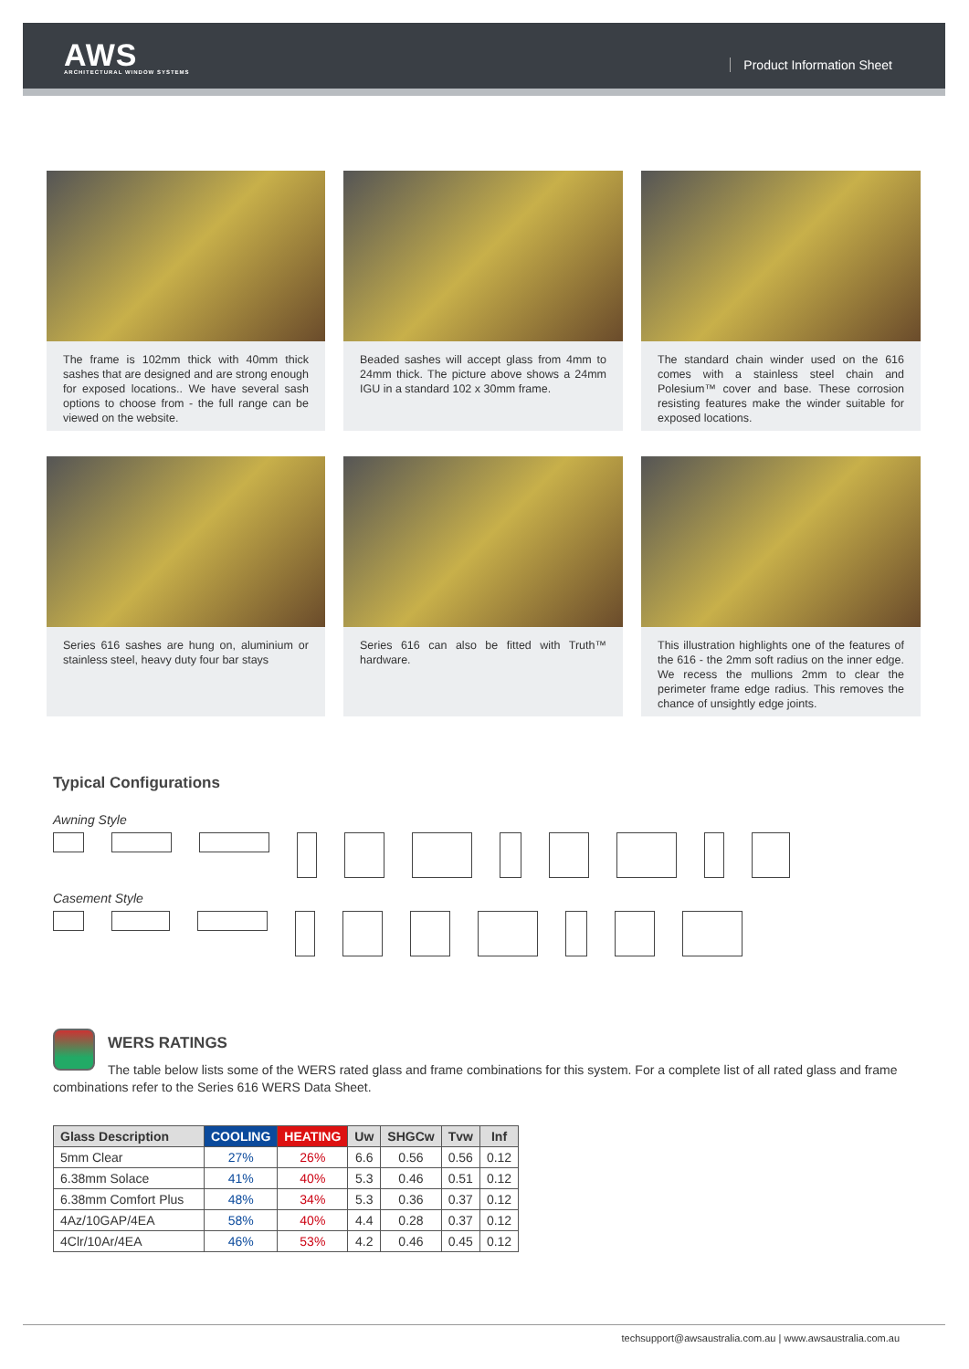AWS
ARCHITECTURAL WINDOW SYSTEMS
Product Information Sheet
The frame is 102mm thick with 40mm thick sashes that are designed and are strong enough for exposed locations.. We have several sash options to choose from - the full range can be viewed on the website.
Beaded sashes will accept glass from 4mm to 24mm thick. The picture above shows a 24mm IGU in a standard 102 x 30mm frame.
The standard chain winder used on the 616 comes with a stainless steel chain and Polesium™ cover and base. These corrosion resisting features make the winder suitable for exposed locations.
Series 616 sashes are hung on, aluminium or stainless steel, heavy duty four bar stays
Series 616 can also be fitted with Truth™ hardware.
This illustration highlights one of the features of the 616 - the 2mm soft radius on the inner edge. We recess the mullions 2mm to clear the perimeter frame edge radius. This removes the chance of unsightly edge joints.
Typical Configurations
Awning Style
Casement Style
WERS RATINGS
The table below lists some of the WERS rated glass and frame combinations for this system. For a complete list of all rated glass and frame combinations refer to the Series 616 WERS Data Sheet.
| Glass Description | COOLING | HEATING | Uw | SHGCw | Tvw | Inf |
| --- | --- | --- | --- | --- | --- | --- |
| 5mm Clear | 27% | 26% | 6.6 | 0.56 | 0.56 | 0.12 |
| 6.38mm Solace | 41% | 40% | 5.3 | 0.46 | 0.51 | 0.12 |
| 6.38mm Comfort Plus | 48% | 34% | 5.3 | 0.36 | 0.37 | 0.12 |
| 4Az/10GAP/4EA | 58% | 40% | 4.4 | 0.28 | 0.37 | 0.12 |
| 4Clr/10Ar/4EA | 46% | 53% | 4.2 | 0.46 | 0.45 | 0.12 |
techsupport@awsaustralia.com.au | www.awsaustralia.com.au